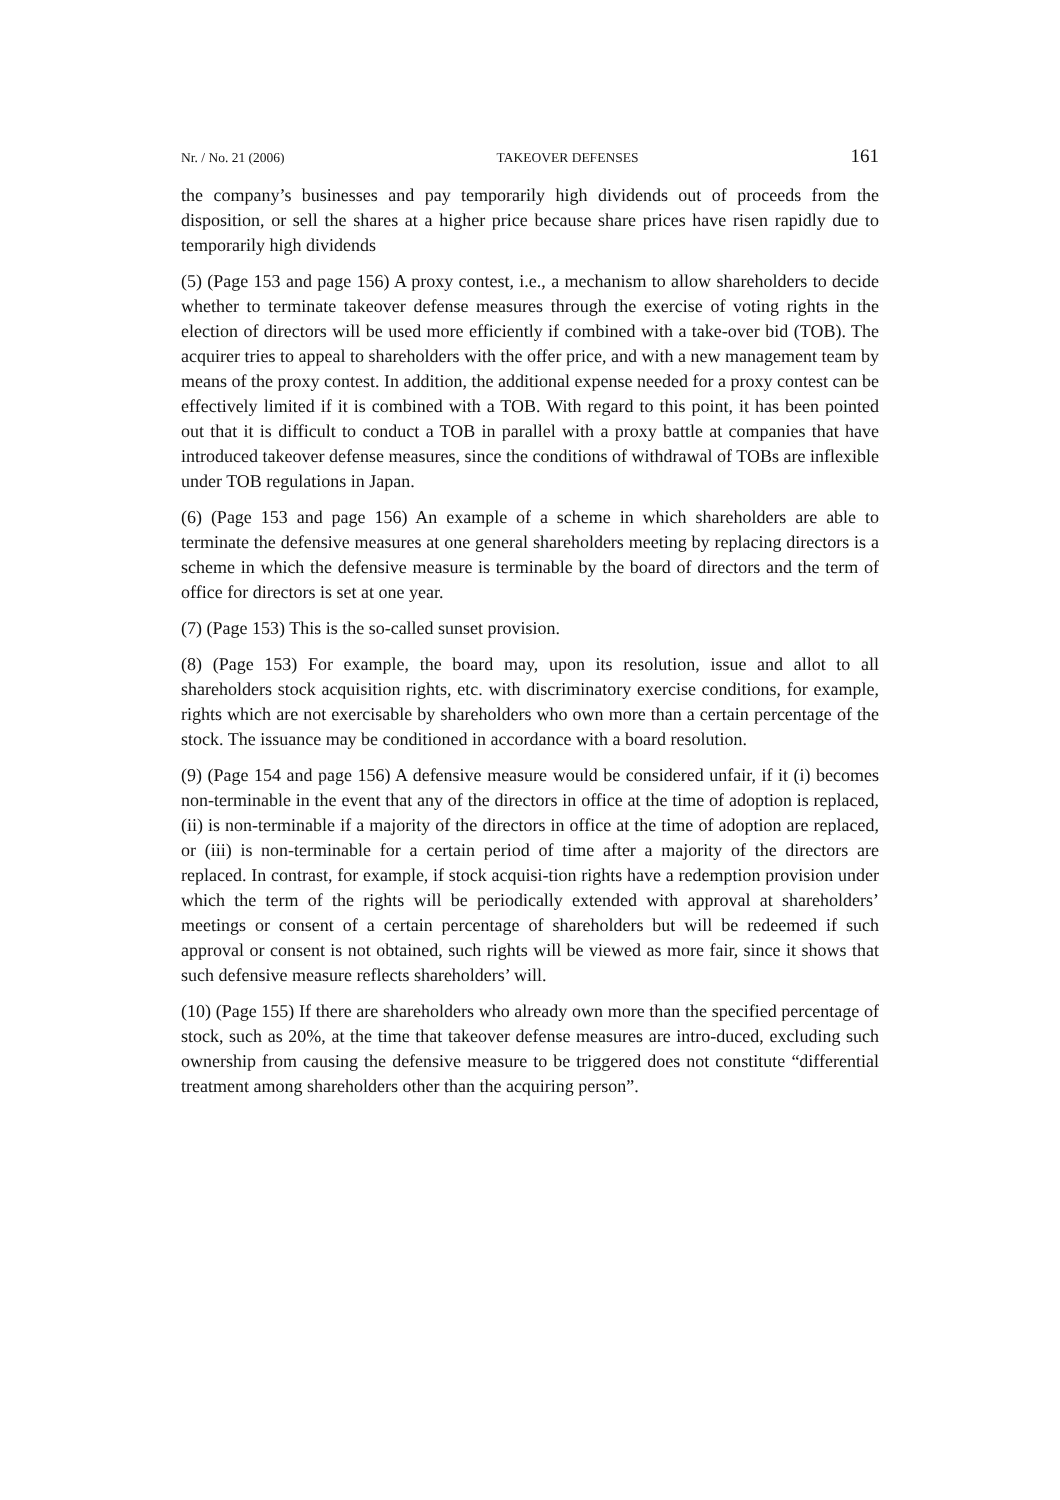Nr. / No. 21 (2006) TAKEOVER DEFENSES 161
the company’s businesses and pay temporarily high dividends out of proceeds from the disposition, or sell the shares at a higher price because share prices have risen rapidly due to temporarily high dividends
(5) (Page 153 and page 156) A proxy contest, i.e., a mechanism to allow shareholders to decide whether to terminate takeover defense measures through the exercise of voting rights in the election of directors will be used more efficiently if combined with a take-over bid (TOB). The acquirer tries to appeal to shareholders with the offer price, and with a new management team by means of the proxy contest. In addition, the additional expense needed for a proxy contest can be effectively limited if it is combined with a TOB. With regard to this point, it has been pointed out that it is difficult to conduct a TOB in parallel with a proxy battle at companies that have introduced takeover defense measures, since the conditions of withdrawal of TOBs are inflexible under TOB regulations in Japan.
(6) (Page 153 and page 156) An example of a scheme in which shareholders are able to terminate the defensive measures at one general shareholders meeting by replacing directors is a scheme in which the defensive measure is terminable by the board of directors and the term of office for directors is set at one year.
(7) (Page 153) This is the so-called sunset provision.
(8) (Page 153) For example, the board may, upon its resolution, issue and allot to all shareholders stock acquisition rights, etc. with discriminatory exercise conditions, for example, rights which are not exercisable by shareholders who own more than a certain percentage of the stock. The issuance may be conditioned in accordance with a board resolution.
(9) (Page 154 and page 156) A defensive measure would be considered unfair, if it (i) becomes non-terminable in the event that any of the directors in office at the time of adoption is replaced, (ii) is non-terminable if a majority of the directors in office at the time of adoption are replaced, or (iii) is non-terminable for a certain period of time after a majority of the directors are replaced. In contrast, for example, if stock acquisi-tion rights have a redemption provision under which the term of the rights will be periodically extended with approval at shareholders’ meetings or consent of a certain percentage of shareholders but will be redeemed if such approval or consent is not obtained, such rights will be viewed as more fair, since it shows that such defensive measure reflects shareholders’ will.
(10) (Page 155) If there are shareholders who already own more than the specified percentage of stock, such as 20%, at the time that takeover defense measures are intro-duced, excluding such ownership from causing the defensive measure to be triggered does not constitute “differential treatment among shareholders other than the acquiring person”.